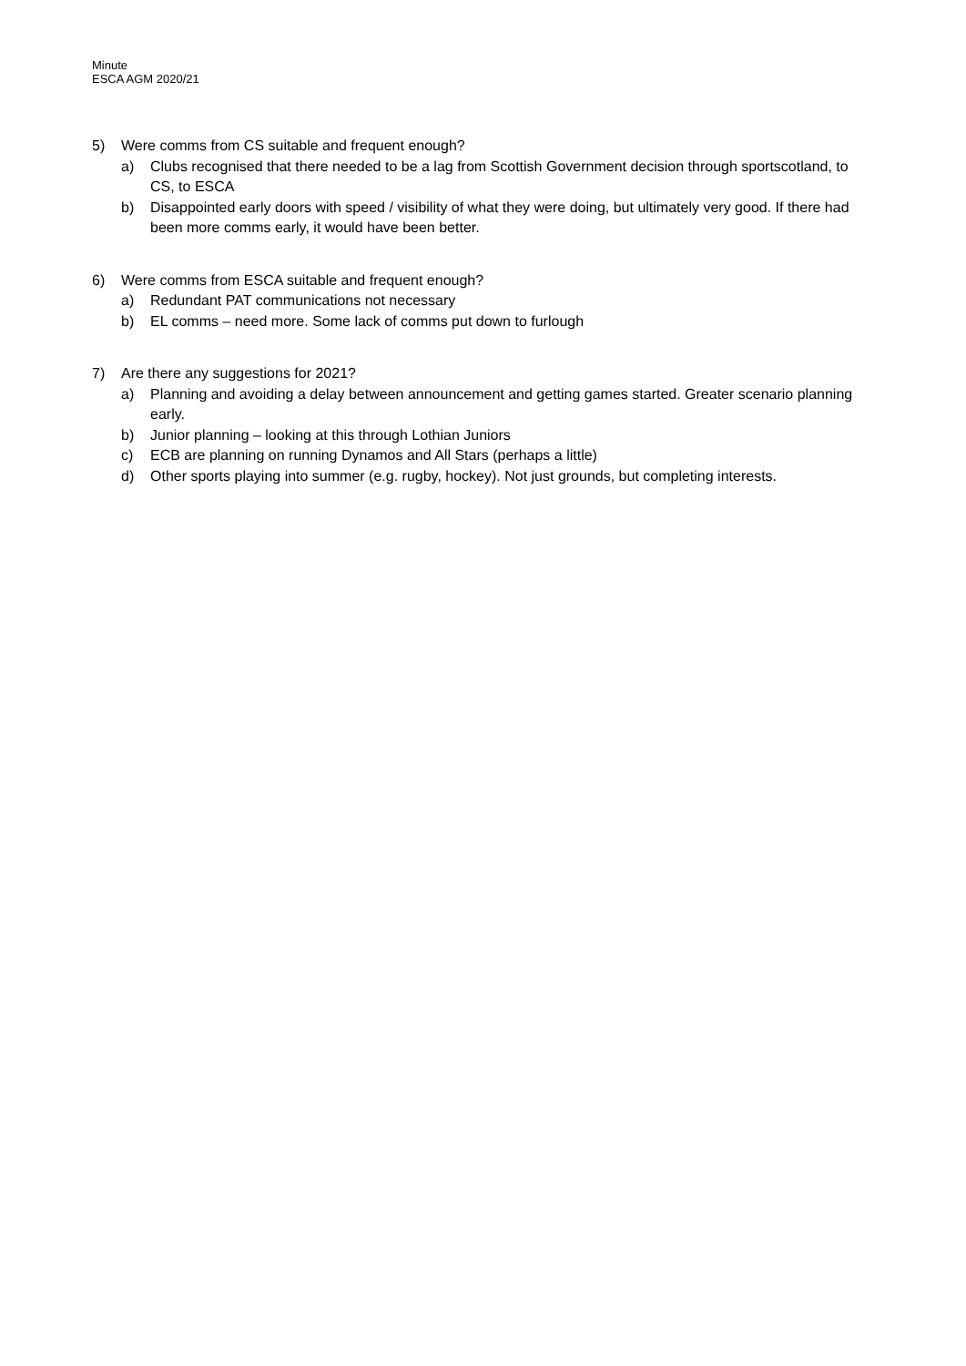Minute
ESCA AGM 2020/21
5) Were comms from CS suitable and frequent enough?
a) Clubs recognised that there needed to be a lag from Scottish Government decision through sportscotland, to CS, to ESCA
b) Disappointed early doors with speed / visibility of what they were doing, but ultimately very good. If there had been more comms early, it would have been better.
6) Were comms from ESCA suitable and frequent enough?
a) Redundant PAT communications not necessary
b) EL comms – need more. Some lack of comms put down to furlough
7) Are there any suggestions for 2021?
a) Planning and avoiding a delay between announcement and getting games started. Greater scenario planning early.
b) Junior planning – looking at this through Lothian Juniors
c) ECB are planning on running Dynamos and All Stars (perhaps a little)
d) Other sports playing into summer (e.g. rugby, hockey). Not just grounds, but completing interests.